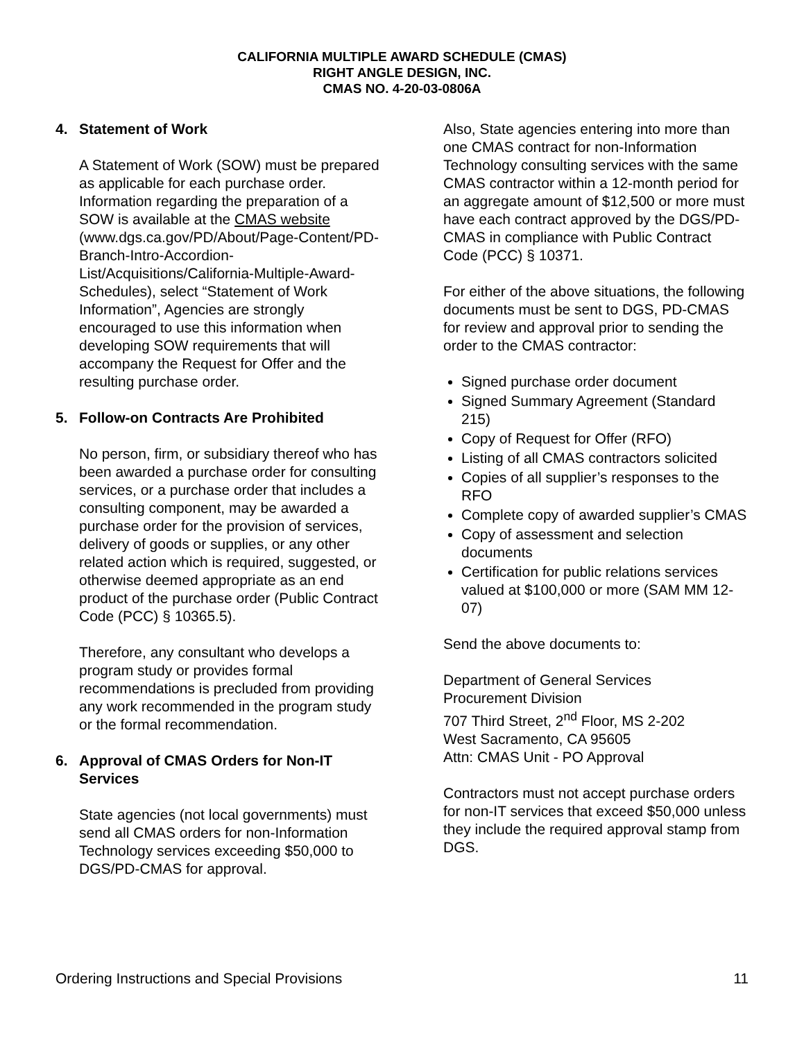CALIFORNIA MULTIPLE AWARD SCHEDULE (CMAS)
RIGHT ANGLE DESIGN, INC.
CMAS NO. 4-20-03-0806A
4. Statement of Work
A Statement of Work (SOW) must be prepared as applicable for each purchase order. Information regarding the preparation of a SOW is available at the CMAS website (www.dgs.ca.gov/PD/About/Page-Content/PD-Branch-Intro-Accordion-List/Acquisitions/California-Multiple-Award-Schedules), select “Statement of Work Information”, Agencies are strongly encouraged to use this information when developing SOW requirements that will accompany the Request for Offer and the resulting purchase order.
5. Follow-on Contracts Are Prohibited
No person, firm, or subsidiary thereof who has been awarded a purchase order for consulting services, or a purchase order that includes a consulting component, may be awarded a purchase order for the provision of services, delivery of goods or supplies, or any other related action which is required, suggested, or otherwise deemed appropriate as an end product of the purchase order (Public Contract Code (PCC) § 10365.5).
Therefore, any consultant who develops a program study or provides formal recommendations is precluded from providing any work recommended in the program study or the formal recommendation.
6. Approval of CMAS Orders for Non-IT Services
State agencies (not local governments) must send all CMAS orders for non-Information Technology services exceeding $50,000 to DGS/PD-CMAS for approval.
Also, State agencies entering into more than one CMAS contract for non-Information Technology consulting services with the same CMAS contractor within a 12-month period for an aggregate amount of $12,500 or more must have each contract approved by the DGS/PD-CMAS in compliance with Public Contract Code (PCC) § 10371.
For either of the above situations, the following documents must be sent to DGS, PD-CMAS for review and approval prior to sending the order to the CMAS contractor:
Signed purchase order document
Signed Summary Agreement (Standard 215)
Copy of Request for Offer (RFO)
Listing of all CMAS contractors solicited
Copies of all supplier’s responses to the RFO
Complete copy of awarded supplier’s CMAS
Copy of assessment and selection documents
Certification for public relations services valued at $100,000 or more (SAM MM 12-07)
Send the above documents to:
Department of General Services
Procurement Division
707 Third Street, 2<sup>nd</sup> Floor, MS 2-202
West Sacramento, CA 95605
Attn: CMAS Unit - PO Approval
Contractors must not accept purchase orders for non-IT services that exceed $50,000 unless they include the required approval stamp from DGS.
Ordering Instructions and Special Provisions 11